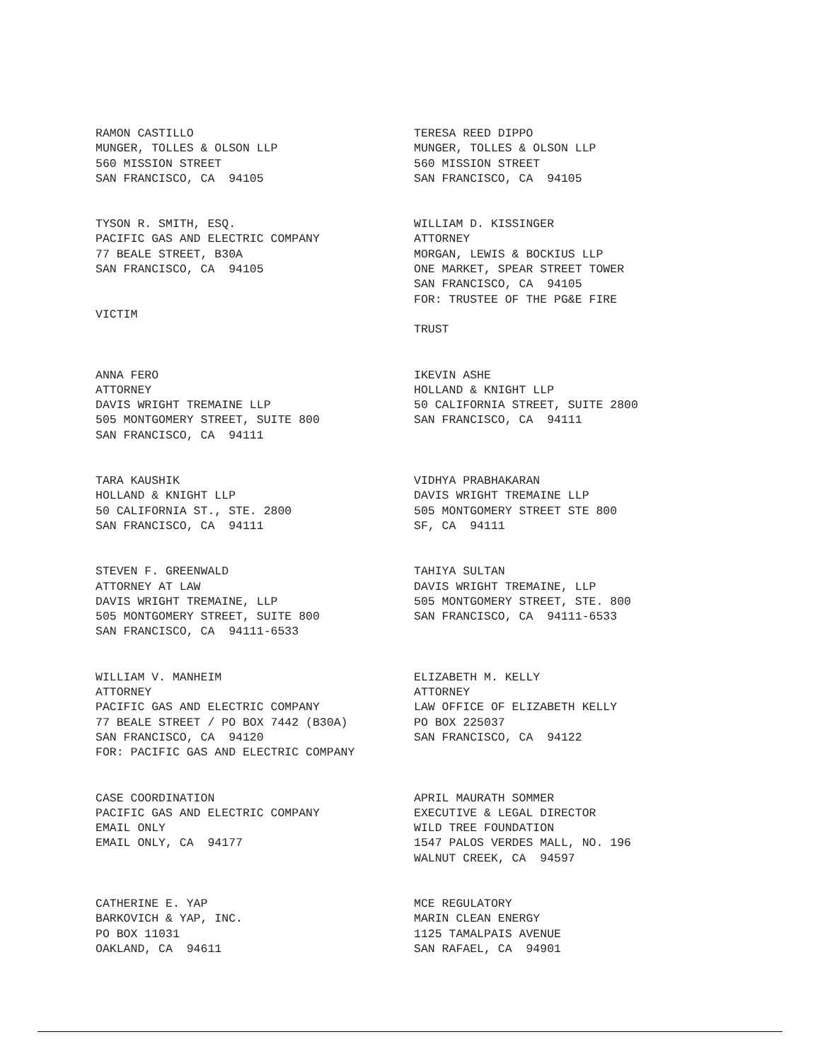RAMON CASTILLO MUNGER, TOLLES & OLSON LLP 560 MISSION STREET SAN FRANCISCO, CA 94105
TERESA REED DIPPO MUNGER, TOLLES & OLSON LLP 560 MISSION STREET SAN FRANCISCO, CA 94105
TYSON R. SMITH, ESQ. PACIFIC GAS AND ELECTRIC COMPANY 77 BEALE STREET, B30A SAN FRANCISCO, CA 94105 VICTIM
WILLIAM D. KISSINGER ATTORNEY MORGAN, LEWIS & BOCKIUS LLP ONE MARKET, SPEAR STREET TOWER SAN FRANCISCO, CA 94105 FOR: TRUSTEE OF THE PG&E FIRE TRUST
ANNA FERO ATTORNEY DAVIS WRIGHT TREMAINE LLP 505 MONTGOMERY STREET, SUITE 800 SAN FRANCISCO, CA 94111
IKEVIN ASHE HOLLAND & KNIGHT LLP 50 CALIFORNIA STREET, SUITE 2800 SAN FRANCISCO, CA 94111
TARA KAUSHIK HOLLAND & KNIGHT LLP 50 CALIFORNIA ST., STE. 2800 SAN FRANCISCO, CA 94111
VIDHYA PRABHAKARAN DAVIS WRIGHT TREMAINE LLP 505 MONTGOMERY STREET STE 800 SF, CA 94111
STEVEN F. GREENWALD ATTORNEY AT LAW DAVIS WRIGHT TREMAINE, LLP 505 MONTGOMERY STREET, SUITE 800 SAN FRANCISCO, CA 94111-6533
TAHIYA SULTAN DAVIS WRIGHT TREMAINE, LLP 505 MONTGOMERY STREET, STE. 800 SAN FRANCISCO, CA 94111-6533
WILLIAM V. MANHEIM ATTORNEY PACIFIC GAS AND ELECTRIC COMPANY 77 BEALE STREET / PO BOX 7442 (B30A) SAN FRANCISCO, CA 94120 FOR: PACIFIC GAS AND ELECTRIC COMPANY
ELIZABETH M. KELLY ATTORNEY LAW OFFICE OF ELIZABETH KELLY PO BOX 225037 SAN FRANCISCO, CA 94122
CASE COORDINATION PACIFIC GAS AND ELECTRIC COMPANY EMAIL ONLY EMAIL ONLY, CA 94177
APRIL MAURATH SOMMER EXECUTIVE & LEGAL DIRECTOR WILD TREE FOUNDATION 1547 PALOS VERDES MALL, NO. 196 WALNUT CREEK, CA 94597
CATHERINE E. YAP BARKOVICH & YAP, INC. PO BOX 11031 OAKLAND, CA 94611
MCE REGULATORY MARIN CLEAN ENERGY 1125 TAMALPAIS AVENUE SAN RAFAEL, CA 94901